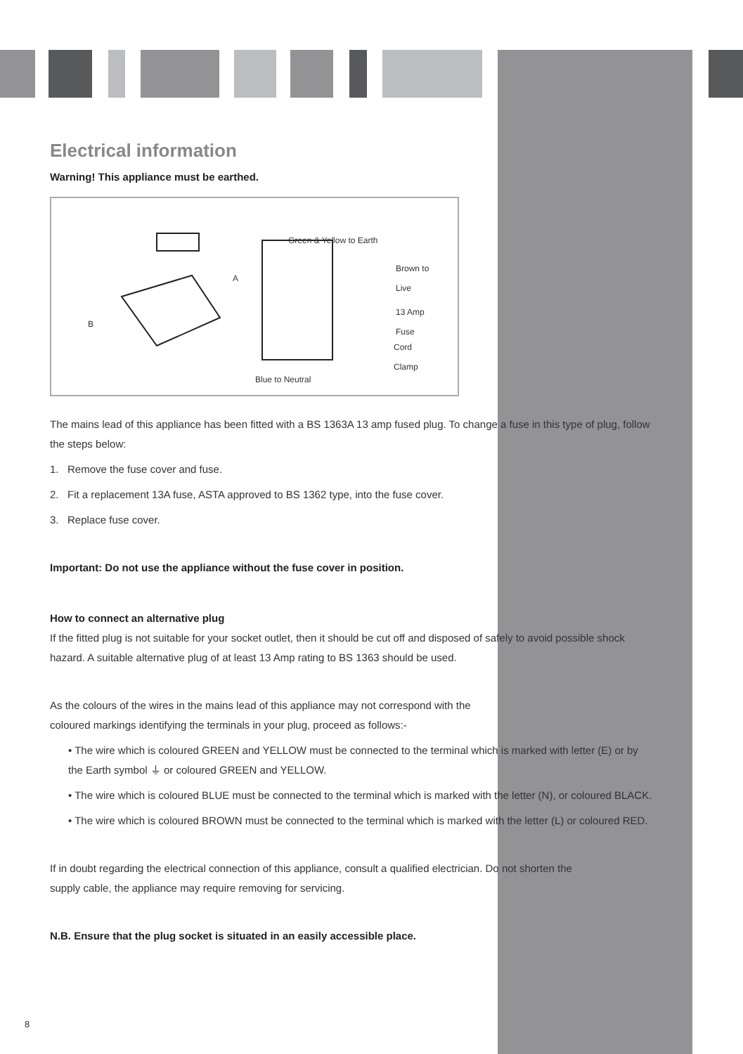Electrical information
Warning! This appliance must be earthed.
Green & Yellow to Earth
Brown to
Live
13 Amp
Fuse
Cord
Clamp
Blue to Neutral
A
B
The mains lead of this appliance has been fitted with a BS 1363A 13 amp fused plug. To change a fuse in this type of plug, follow the steps below:
1. Remove the fuse cover and fuse.
2. Fit a replacement 13A fuse, ASTA approved to BS 1362 type, into the fuse cover.
3. Replace fuse cover.
Important: Do not use the appliance without the fuse cover in position.
How to connect an alternative plug
If the fitted plug is not suitable for your socket outlet, then it should be cut off and disposed of safely to avoid possible shock hazard. A suitable alternative plug of at least 13 Amp rating to BS 1363 should be used.
As the colours of the wires in the mains lead of this appliance may not correspond with the
coloured markings identifying the terminals in your plug, proceed as follows:-
• The wire which is coloured GREEN and YELLOW must be connected to the terminal which is marked with letter (E) or by the Earth symbol ⏚ or coloured GREEN and YELLOW.
• The wire which is coloured BLUE must be connected to the terminal which is marked with the letter (N), or coloured BLACK.
• The wire which is coloured BROWN must be connected to the terminal which is marked with the letter (L) or coloured RED.
If in doubt regarding the electrical connection of this appliance, consult a qualified electrician. Do not shorten the
supply cable, the appliance may require removing for servicing.
N.B. Ensure that the plug socket is situated in an easily accessible place.
8